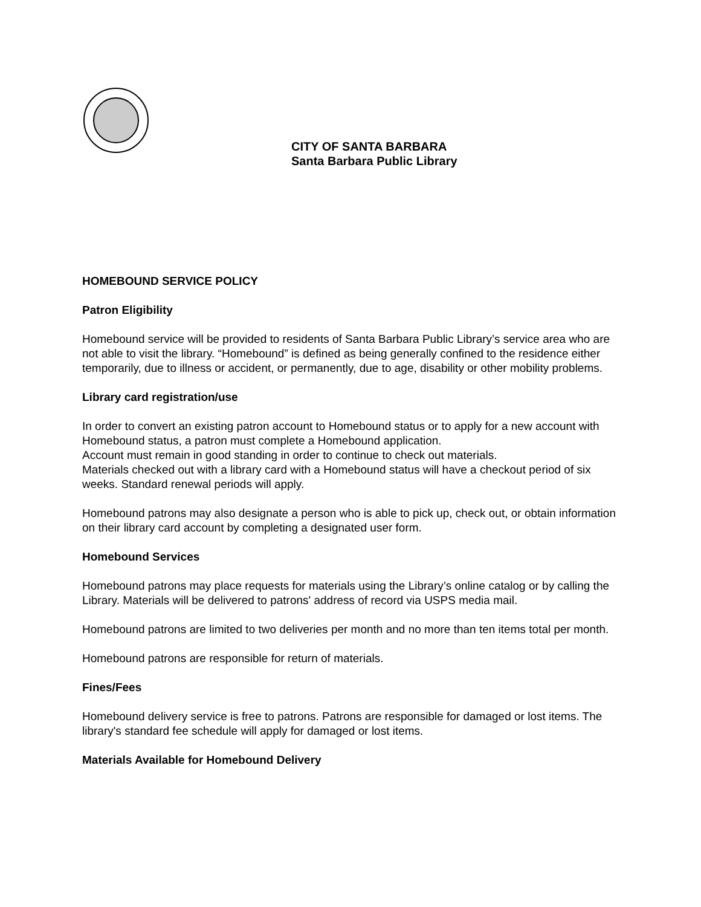CITY OF SANTA BARBARA
Santa Barbara Public Library
HOMEBOUND SERVICE POLICY
Patron Eligibility
Homebound service will be provided to residents of Santa Barbara Public Library’s service area who are not able to visit the library. “Homebound” is defined as being generally confined to the residence either temporarily, due to illness or accident, or permanently, due to age, disability or other mobility problems.
Library card registration/use
In order to convert an existing patron account to Homebound status or to apply for a new account with Homebound status, a patron must complete a Homebound application.
Account must remain in good standing in order to continue to check out materials.
Materials checked out with a library card with a Homebound status will have a checkout period of six weeks. Standard renewal periods will apply.
Homebound patrons may also designate a person who is able to pick up, check out, or obtain information on their library card account by completing a designated user form.
Homebound Services
Homebound patrons may place requests for materials using the Library’s online catalog or by calling the Library. Materials will be delivered to patrons' address of record via USPS media mail.
Homebound patrons are limited to two deliveries per month and no more than ten items total per month.
Homebound patrons are responsible for return of materials.
Fines/Fees
Homebound delivery service is free to patrons. Patrons are responsible for damaged or lost items. The library's standard fee schedule will apply for damaged or lost items.
Materials Available for Homebound Delivery